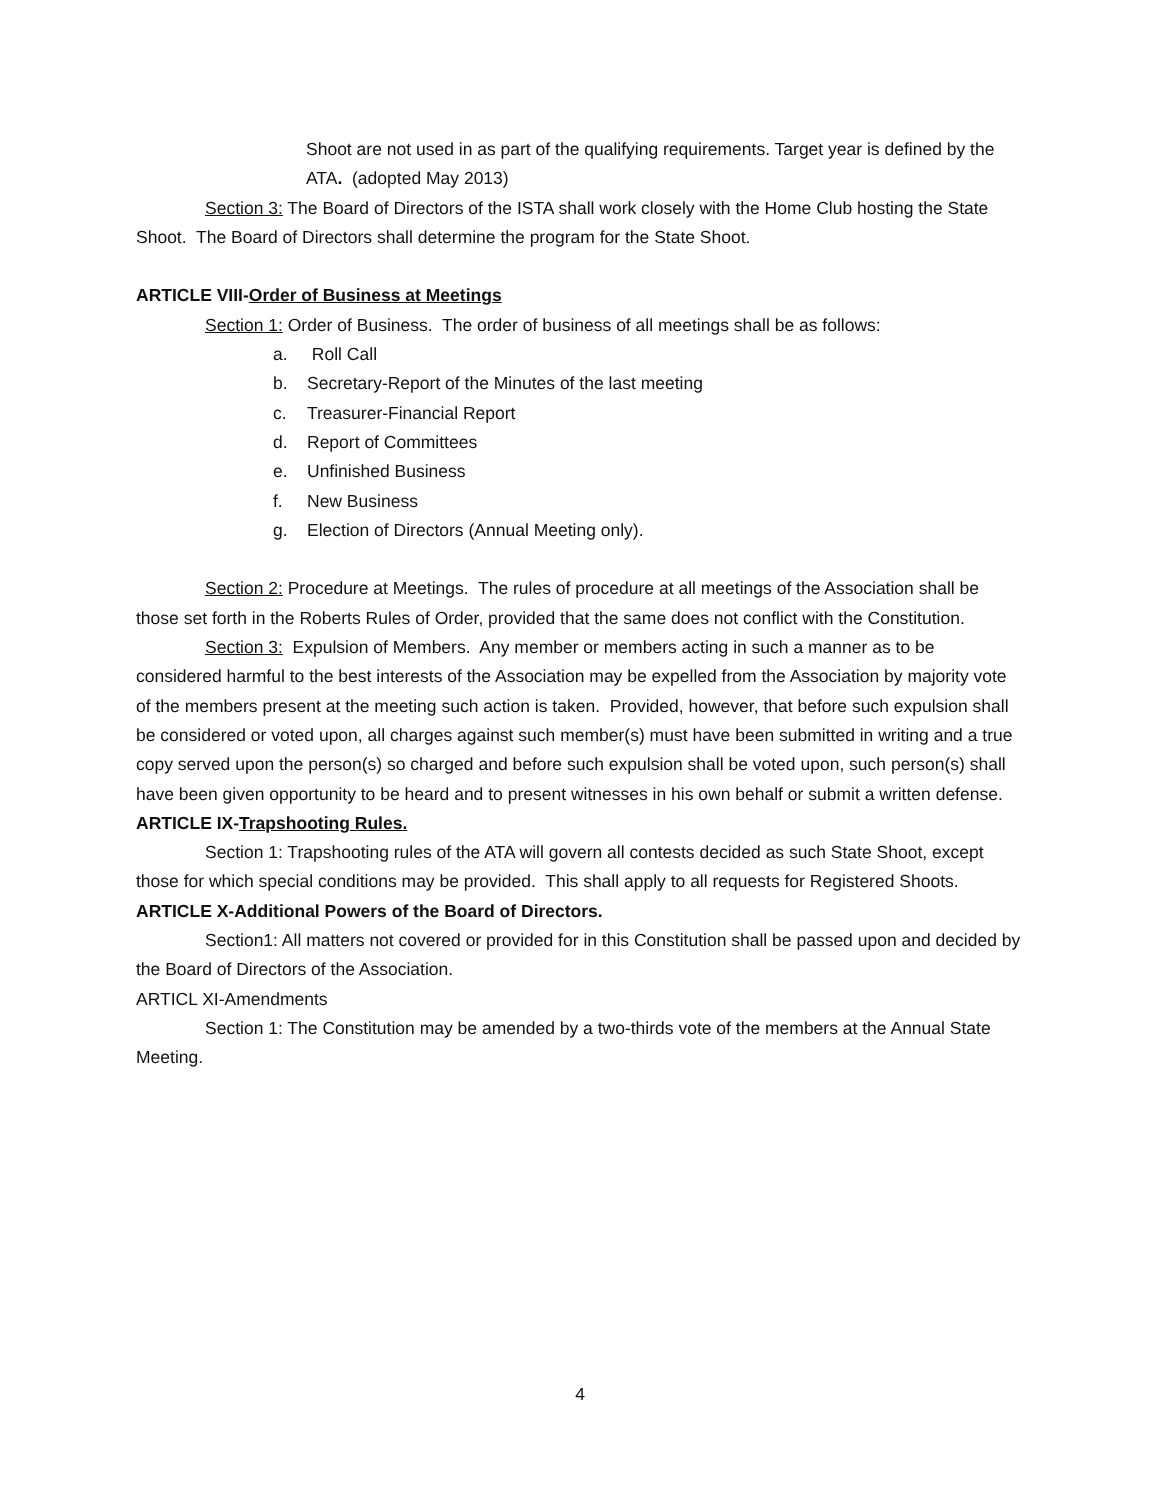Shoot are not used in as part of the qualifying requirements. Target year is defined by the ATA. (adopted May 2013)
Section 3: The Board of Directors of the ISTA shall work closely with the Home Club hosting the State Shoot. The Board of Directors shall determine the program for the State Shoot.
ARTICLE VIII-Order of Business at Meetings
Section 1: Order of Business. The order of business of all meetings shall be as follows:
a. Roll Call
b. Secretary-Report of the Minutes of the last meeting
c. Treasurer-Financial Report
d. Report of Committees
e. Unfinished Business
f. New Business
g. Election of Directors (Annual Meeting only).
Section 2: Procedure at Meetings. The rules of procedure at all meetings of the Association shall be those set forth in the Roberts Rules of Order, provided that the same does not conflict with the Constitution.
Section 3: Expulsion of Members. Any member or members acting in such a manner as to be considered harmful to the best interests of the Association may be expelled from the Association by majority vote of the members present at the meeting such action is taken. Provided, however, that before such expulsion shall be considered or voted upon, all charges against such member(s) must have been submitted in writing and a true copy served upon the person(s) so charged and before such expulsion shall be voted upon, such person(s) shall have been given opportunity to be heard and to present witnesses in his own behalf or submit a written defense.
ARTICLE IX-Trapshooting Rules.
Section 1: Trapshooting rules of the ATA will govern all contests decided as such State Shoot, except those for which special conditions may be provided. This shall apply to all requests for Registered Shoots.
ARTICLE X-Additional Powers of the Board of Directors.
Section1: All matters not covered or provided for in this Constitution shall be passed upon and decided by the Board of Directors of the Association.
ARTICL XI-Amendments
Section 1: The Constitution may be amended by a two-thirds vote of the members at the Annual State Meeting.
4